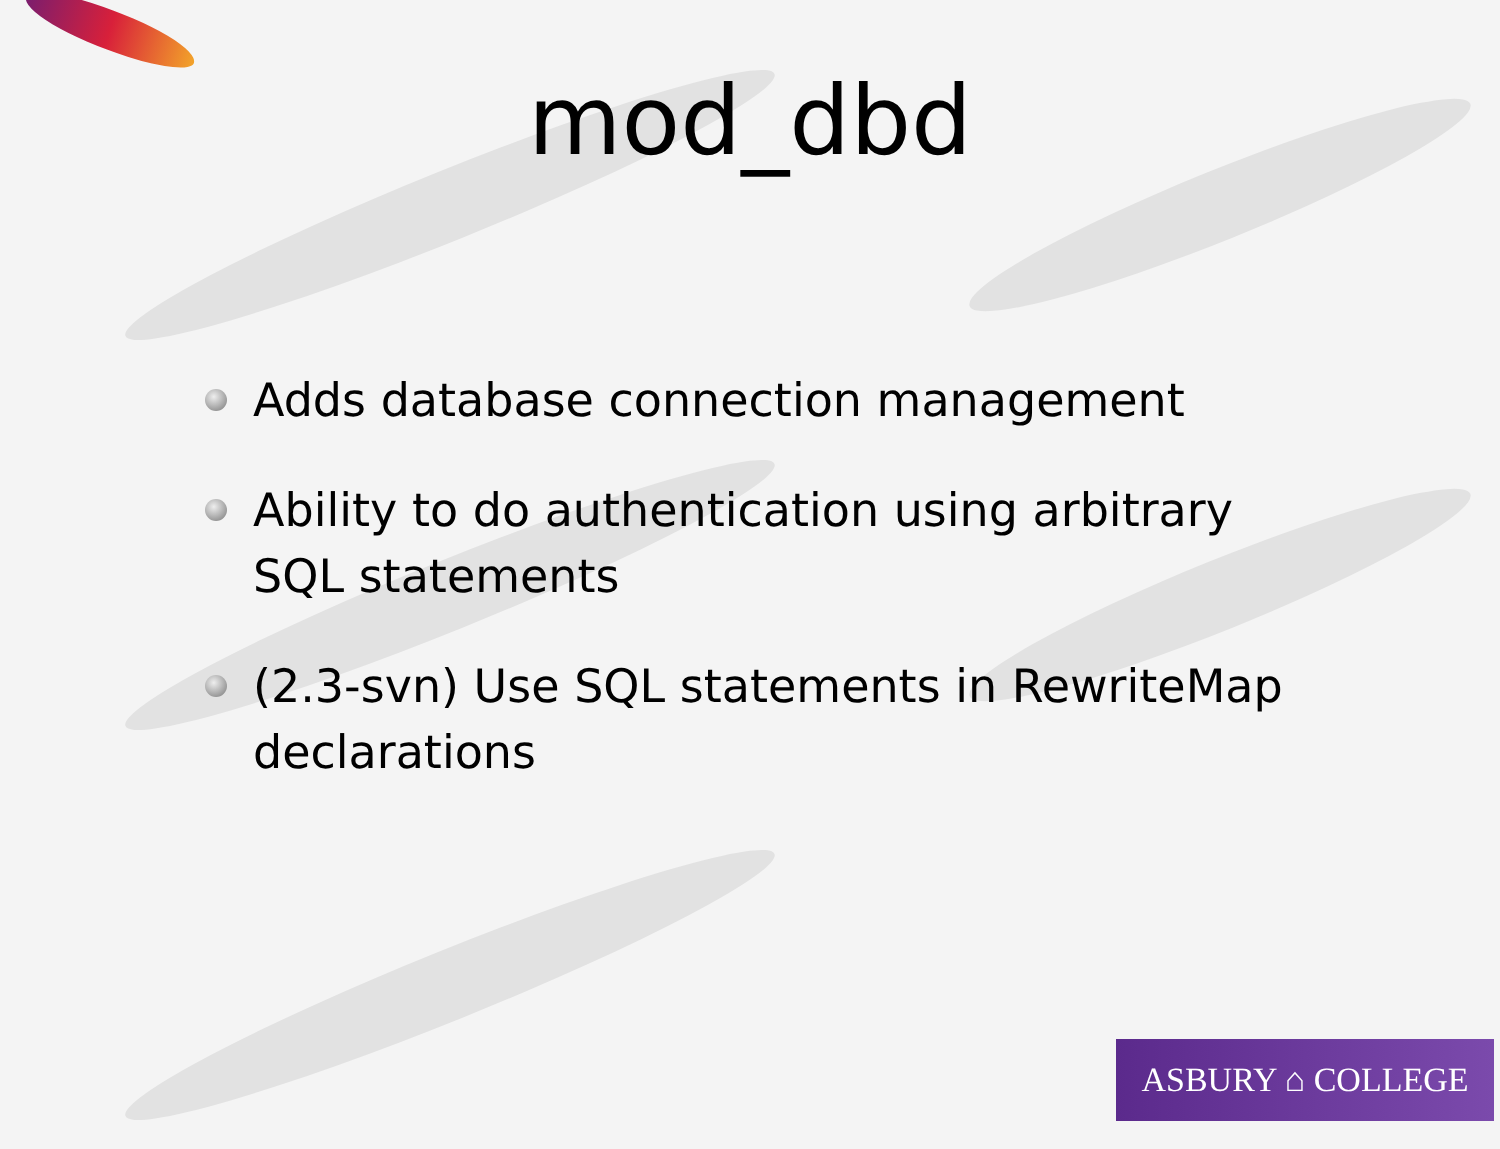mod_dbd
Adds database connection management
Ability to do authentication using arbitrary SQL statements
(2.3-svn) Use SQL statements in RewriteMap declarations
ASBURY ⌂ COLLEGE